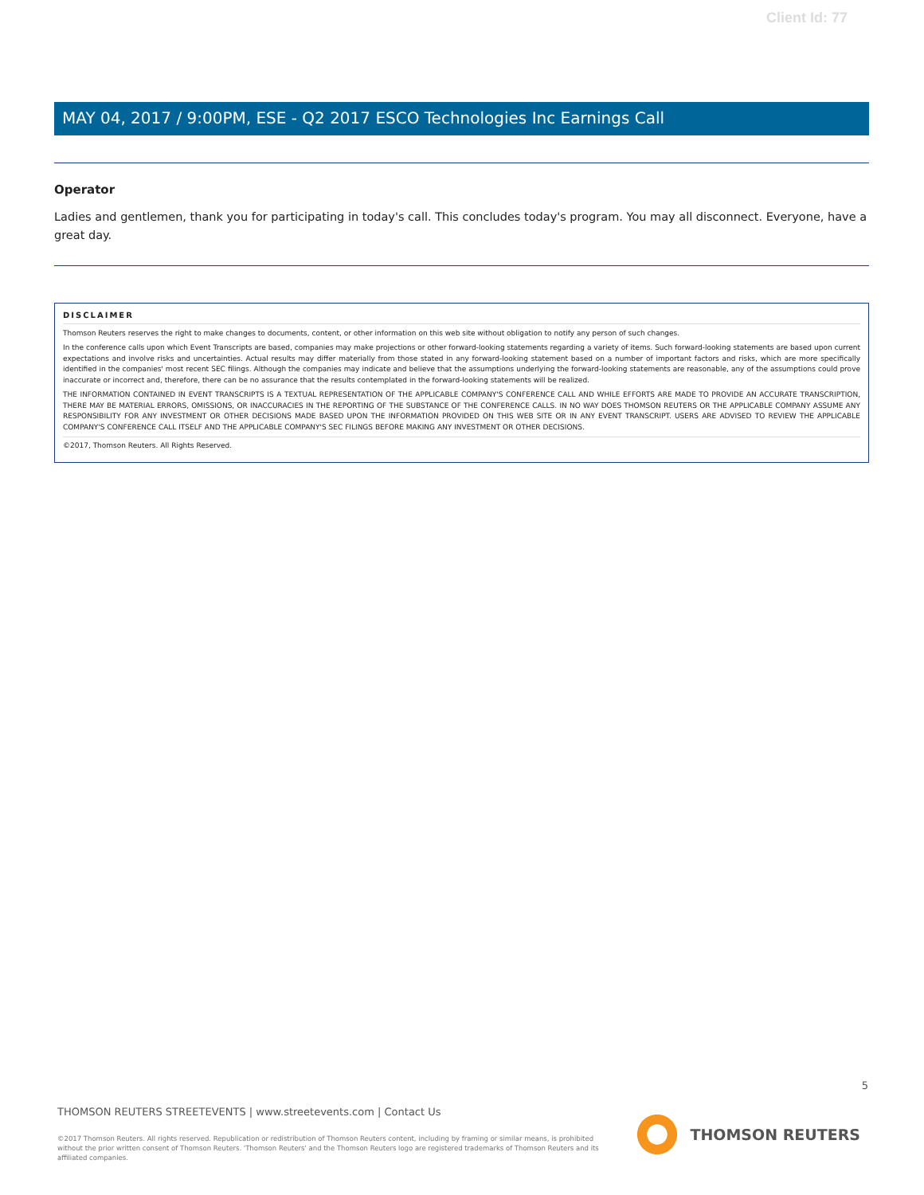Client Id: 77
MAY 04, 2017 / 9:00PM, ESE - Q2 2017 ESCO Technologies Inc Earnings Call
Operator
Ladies and gentlemen, thank you for participating in today's call. This concludes today's program. You may all disconnect. Everyone, have a great day.
DISCLAIMER
Thomson Reuters reserves the right to make changes to documents, content, or other information on this web site without obligation to notify any person of such changes.
In the conference calls upon which Event Transcripts are based, companies may make projections or other forward-looking statements regarding a variety of items. Such forward-looking statements are based upon current expectations and involve risks and uncertainties. Actual results may differ materially from those stated in any forward-looking statement based on a number of important factors and risks, which are more specifically identified in the companies' most recent SEC filings. Although the companies may indicate and believe that the assumptions underlying the forward-looking statements are reasonable, any of the assumptions could prove inaccurate or incorrect and, therefore, there can be no assurance that the results contemplated in the forward-looking statements will be realized.
THE INFORMATION CONTAINED IN EVENT TRANSCRIPTS IS A TEXTUAL REPRESENTATION OF THE APPLICABLE COMPANY'S CONFERENCE CALL AND WHILE EFFORTS ARE MADE TO PROVIDE AN ACCURATE TRANSCRIPTION, THERE MAY BE MATERIAL ERRORS, OMISSIONS, OR INACCURACIES IN THE REPORTING OF THE SUBSTANCE OF THE CONFERENCE CALLS. IN NO WAY DOES THOMSON REUTERS OR THE APPLICABLE COMPANY ASSUME ANY RESPONSIBILITY FOR ANY INVESTMENT OR OTHER DECISIONS MADE BASED UPON THE INFORMATION PROVIDED ON THIS WEB SITE OR IN ANY EVENT TRANSCRIPT. USERS ARE ADVISED TO REVIEW THE APPLICABLE COMPANY'S CONFERENCE CALL ITSELF AND THE APPLICABLE COMPANY'S SEC FILINGS BEFORE MAKING ANY INVESTMENT OR OTHER DECISIONS.
©2017, Thomson Reuters. All Rights Reserved.
5
THOMSON REUTERS STREETEVENTS | www.streetevents.com | Contact Us
©2017 Thomson Reuters. All rights reserved. Republication or redistribution of Thomson Reuters content, including by framing or similar means, is prohibited without the prior written consent of Thomson Reuters. 'Thomson Reuters' and the Thomson Reuters logo are registered trademarks of Thomson Reuters and its affiliated companies.
THOMSON REUTERS